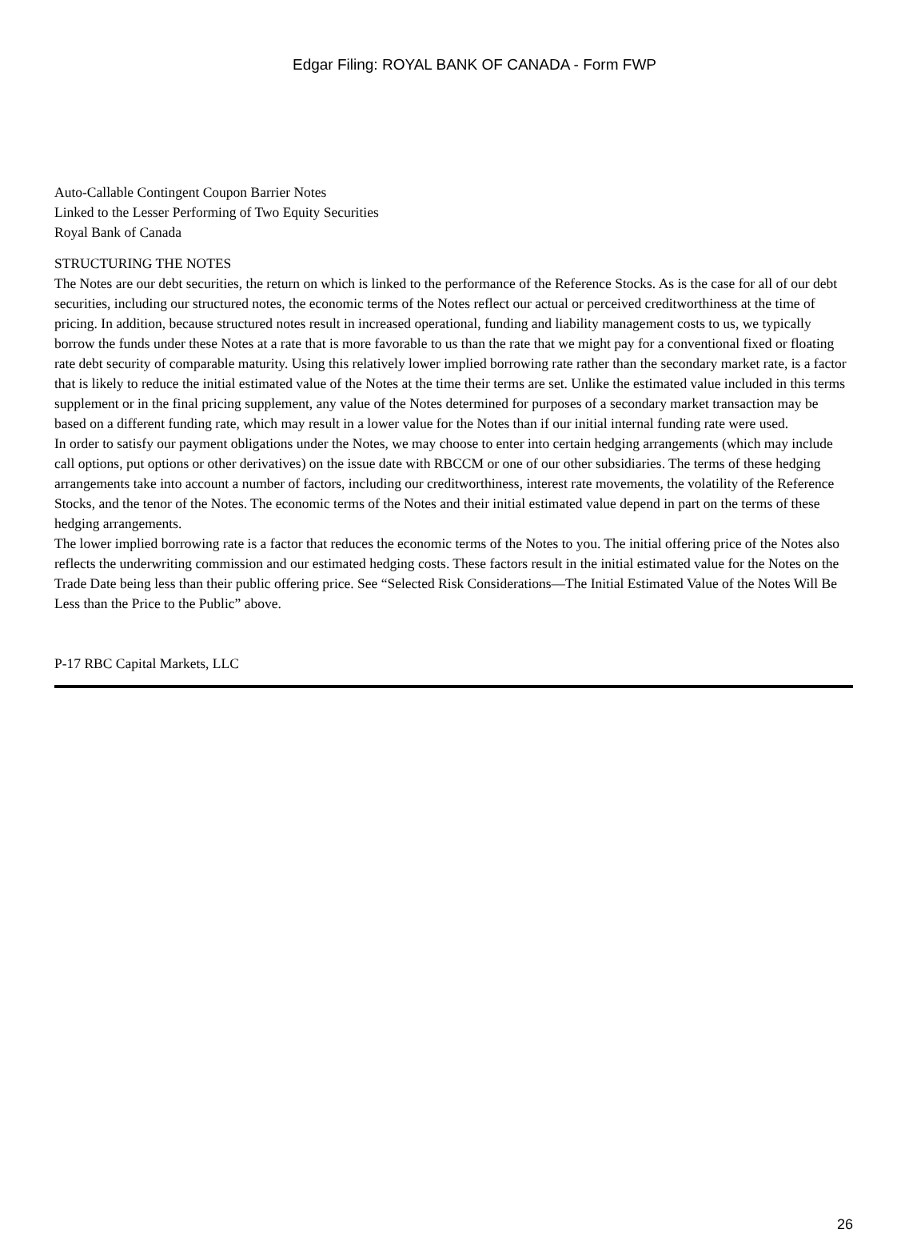Edgar Filing: ROYAL BANK OF CANADA - Form FWP
Auto-Callable Contingent Coupon Barrier Notes
Linked to the Lesser Performing of Two Equity Securities
Royal Bank of Canada
STRUCTURING THE NOTES
The Notes are our debt securities, the return on which is linked to the performance of the Reference Stocks. As is the case for all of our debt securities, including our structured notes, the economic terms of the Notes reflect our actual or perceived creditworthiness at the time of pricing. In addition, because structured notes result in increased operational, funding and liability management costs to us, we typically borrow the funds under these Notes at a rate that is more favorable to us than the rate that we might pay for a conventional fixed or floating rate debt security of comparable maturity. Using this relatively lower implied borrowing rate rather than the secondary market rate, is a factor that is likely to reduce the initial estimated value of the Notes at the time their terms are set. Unlike the estimated value included in this terms supplement or in the final pricing supplement, any value of the Notes determined for purposes of a secondary market transaction may be based on a different funding rate, which may result in a lower value for the Notes than if our initial internal funding rate were used.
In order to satisfy our payment obligations under the Notes, we may choose to enter into certain hedging arrangements (which may include call options, put options or other derivatives) on the issue date with RBCCM or one of our other subsidiaries. The terms of these hedging arrangements take into account a number of factors, including our creditworthiness, interest rate movements, the volatility of the Reference Stocks, and the tenor of the Notes. The economic terms of the Notes and their initial estimated value depend in part on the terms of these hedging arrangements.
The lower implied borrowing rate is a factor that reduces the economic terms of the Notes to you. The initial offering price of the Notes also reflects the underwriting commission and our estimated hedging costs. These factors result in the initial estimated value for the Notes on the Trade Date being less than their public offering price. See “Selected Risk Considerations—The Initial Estimated Value of the Notes Will Be Less than the Price to the Public” above.
P-17 RBC Capital Markets, LLC
26